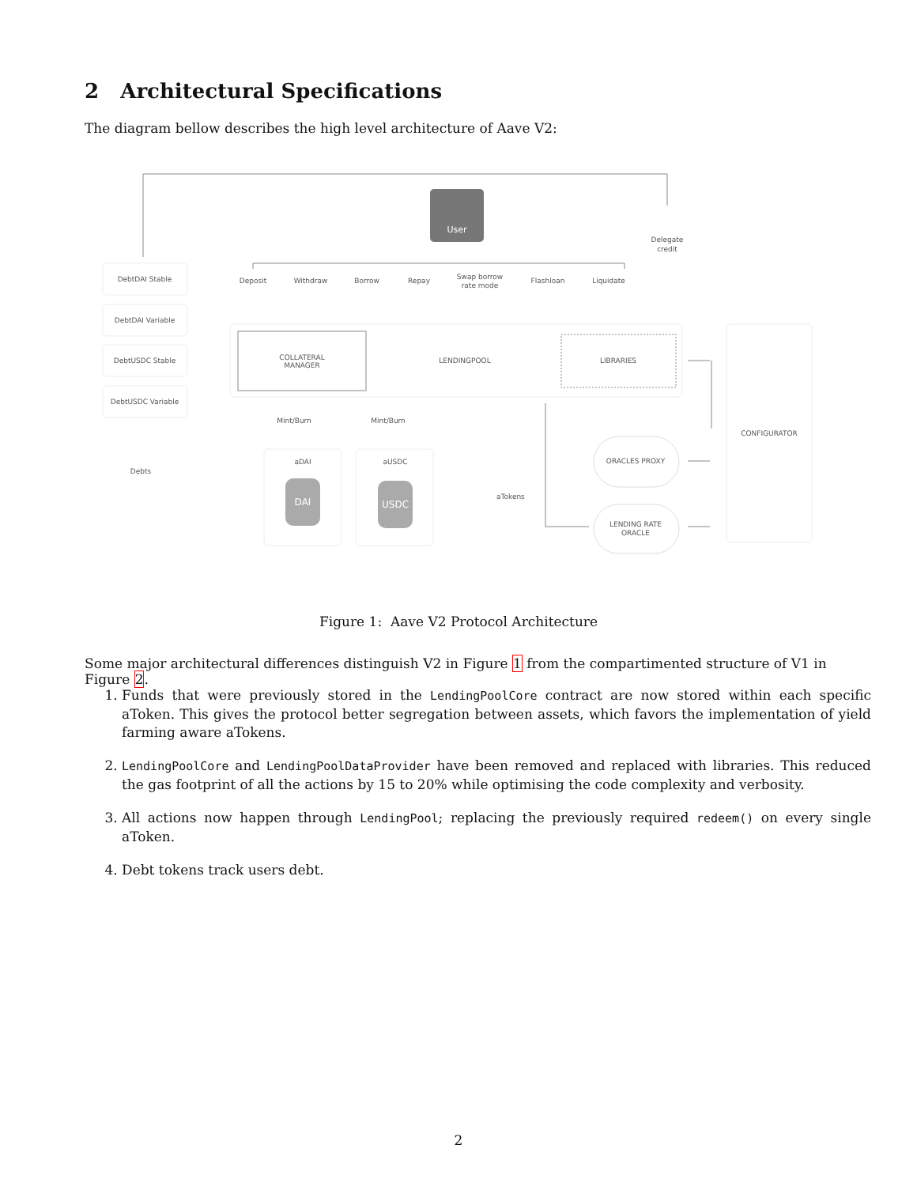2 Architectural Specifications
The diagram bellow describes the high level architecture of Aave V2:
User
Delegate
credit
DebtDAI Stable
DebtDAI Variable
DebtUSDC Stable
DebtUSDC Variable
Debts
Deposit
Withdraw
Borrow
Repay
Swap borrow
rate mode
Flashloan
Liquidate
COLLATERAL
MANAGER
LENDINGPOOL
LIBRARIES
CONFIGURATOR
Mint/Burn
Mint/Burn
aDAI
aUSDC
DAI
USDC
aTokens
ORACLES PROXY
LENDING RATE
ORACLE
Figure 1: Aave V2 Protocol Architecture
Some major architectural differences distinguish V2 in Figure 1 from the compartimented structure of V1 in Figure 2.
1. Funds that were previously stored in the LendingPoolCore contract are now stored within each specific aToken. This gives the protocol better segregation between assets, which favors the implementation of yield farming aware aTokens.
2. LendingPoolCore and LendingPoolDataProvider have been removed and replaced with libraries. This reduced the gas footprint of all the actions by 15 to 20% while optimising the code complexity and verbosity.
3. All actions now happen through LendingPool; replacing the previously required redeem() on every single aToken.
4. Debt tokens track users debt.
2